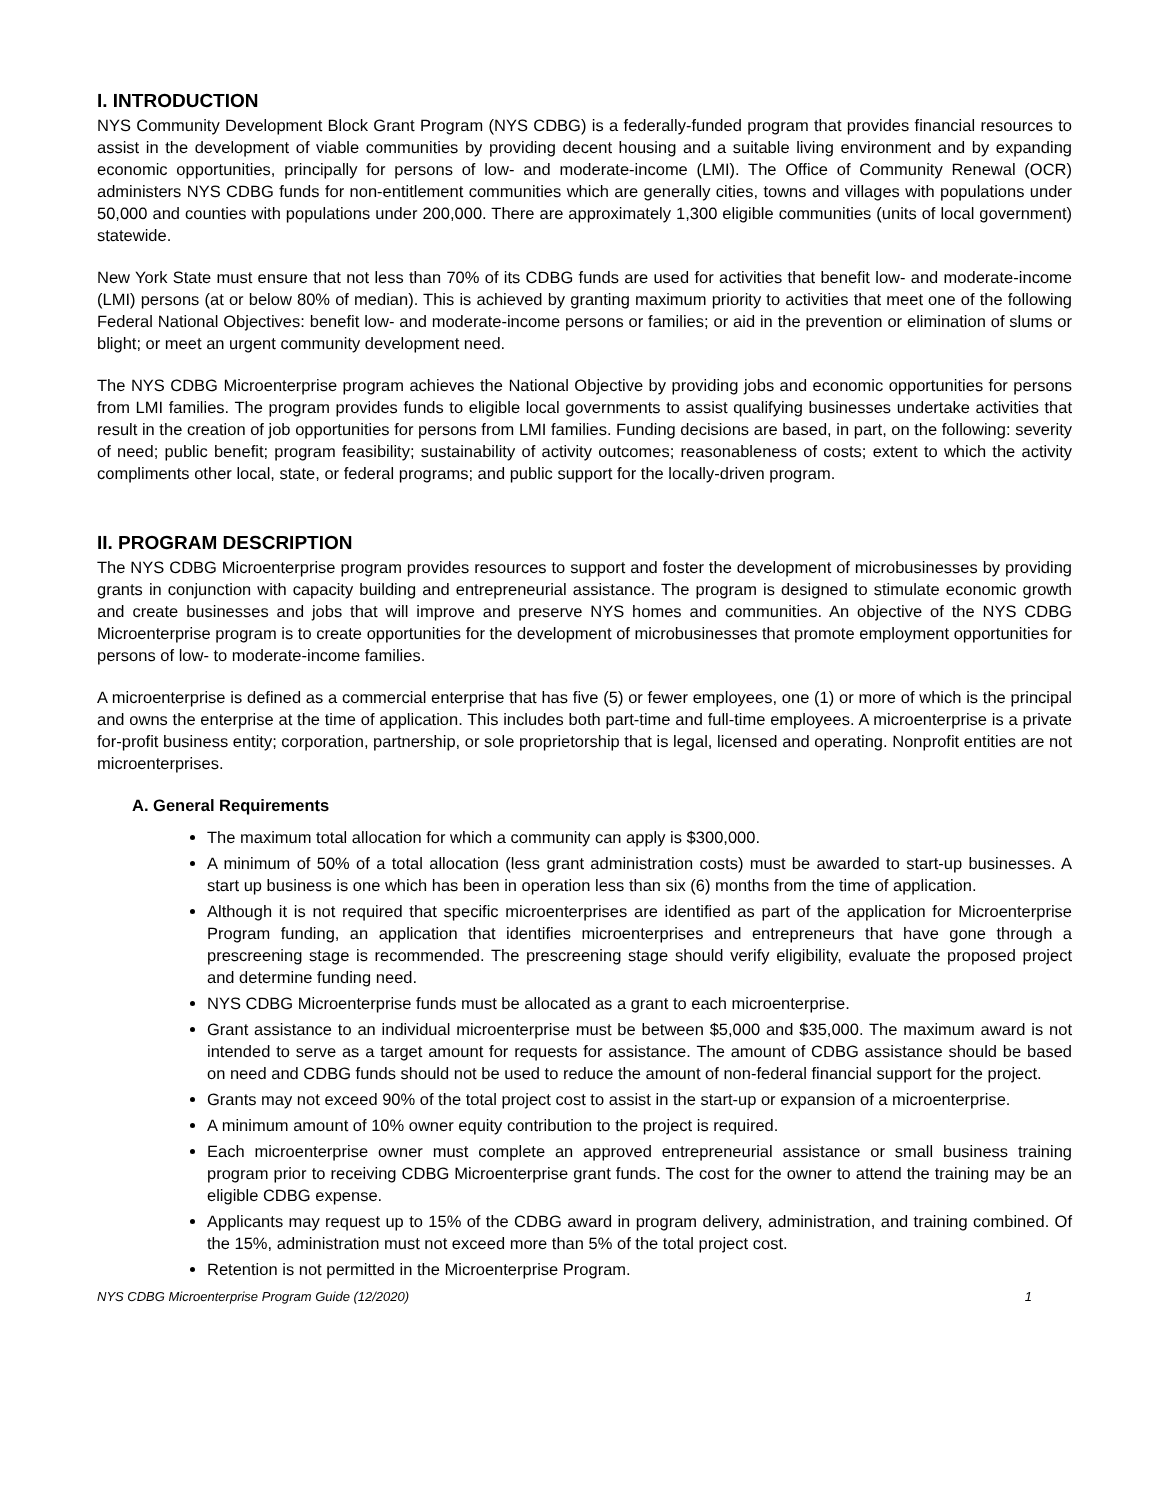I. INTRODUCTION
NYS Community Development Block Grant Program (NYS CDBG) is a federally-funded program that provides financial resources to assist in the development of viable communities by providing decent housing and a suitable living environment and by expanding economic opportunities, principally for persons of low- and moderate-income (LMI). The Office of Community Renewal (OCR) administers NYS CDBG funds for non-entitlement communities which are generally cities, towns and villages with populations under 50,000 and counties with populations under 200,000. There are approximately 1,300 eligible communities (units of local government) statewide.
New York State must ensure that not less than 70% of its CDBG funds are used for activities that benefit low- and moderate-income (LMI) persons (at or below 80% of median). This is achieved by granting maximum priority to activities that meet one of the following Federal National Objectives: benefit low- and moderate-income persons or families; or aid in the prevention or elimination of slums or blight; or meet an urgent community development need.
The NYS CDBG Microenterprise program achieves the National Objective by providing jobs and economic opportunities for persons from LMI families. The program provides funds to eligible local governments to assist qualifying businesses undertake activities that result in the creation of job opportunities for persons from LMI families. Funding decisions are based, in part, on the following: severity of need; public benefit; program feasibility; sustainability of activity outcomes; reasonableness of costs; extent to which the activity compliments other local, state, or federal programs; and public support for the locally-driven program.
II. PROGRAM DESCRIPTION
The NYS CDBG Microenterprise program provides resources to support and foster the development of microbusinesses by providing grants in conjunction with capacity building and entrepreneurial assistance. The program is designed to stimulate economic growth and create businesses and jobs that will improve and preserve NYS homes and communities. An objective of the NYS CDBG Microenterprise program is to create opportunities for the development of microbusinesses that promote employment opportunities for persons of low- to moderate-income families.
A microenterprise is defined as a commercial enterprise that has five (5) or fewer employees, one (1) or more of which is the principal and owns the enterprise at the time of application. This includes both part-time and full-time employees. A microenterprise is a private for-profit business entity; corporation, partnership, or sole proprietorship that is legal, licensed and operating. Nonprofit entities are not microenterprises.
A. General Requirements
The maximum total allocation for which a community can apply is $300,000.
A minimum of 50% of a total allocation (less grant administration costs) must be awarded to start-up businesses. A start up business is one which has been in operation less than six (6) months from the time of application.
Although it is not required that specific microenterprises are identified as part of the application for Microenterprise Program funding, an application that identifies microenterprises and entrepreneurs that have gone through a prescreening stage is recommended. The prescreening stage should verify eligibility, evaluate the proposed project and determine funding need.
NYS CDBG Microenterprise funds must be allocated as a grant to each microenterprise.
Grant assistance to an individual microenterprise must be between $5,000 and $35,000. The maximum award is not intended to serve as a target amount for requests for assistance. The amount of CDBG assistance should be based on need and CDBG funds should not be used to reduce the amount of non-federal financial support for the project.
Grants may not exceed 90% of the total project cost to assist in the start-up or expansion of a microenterprise.
A minimum amount of 10% owner equity contribution to the project is required.
Each microenterprise owner must complete an approved entrepreneurial assistance or small business training program prior to receiving CDBG Microenterprise grant funds. The cost for the owner to attend the training may be an eligible CDBG expense.
Applicants may request up to 15% of the CDBG award in program delivery, administration, and training combined. Of the 15%, administration must not exceed more than 5% of the total project cost.
Retention is not permitted in the Microenterprise Program.
NYS CDBG Microenterprise Program Guide (12/2020) 1